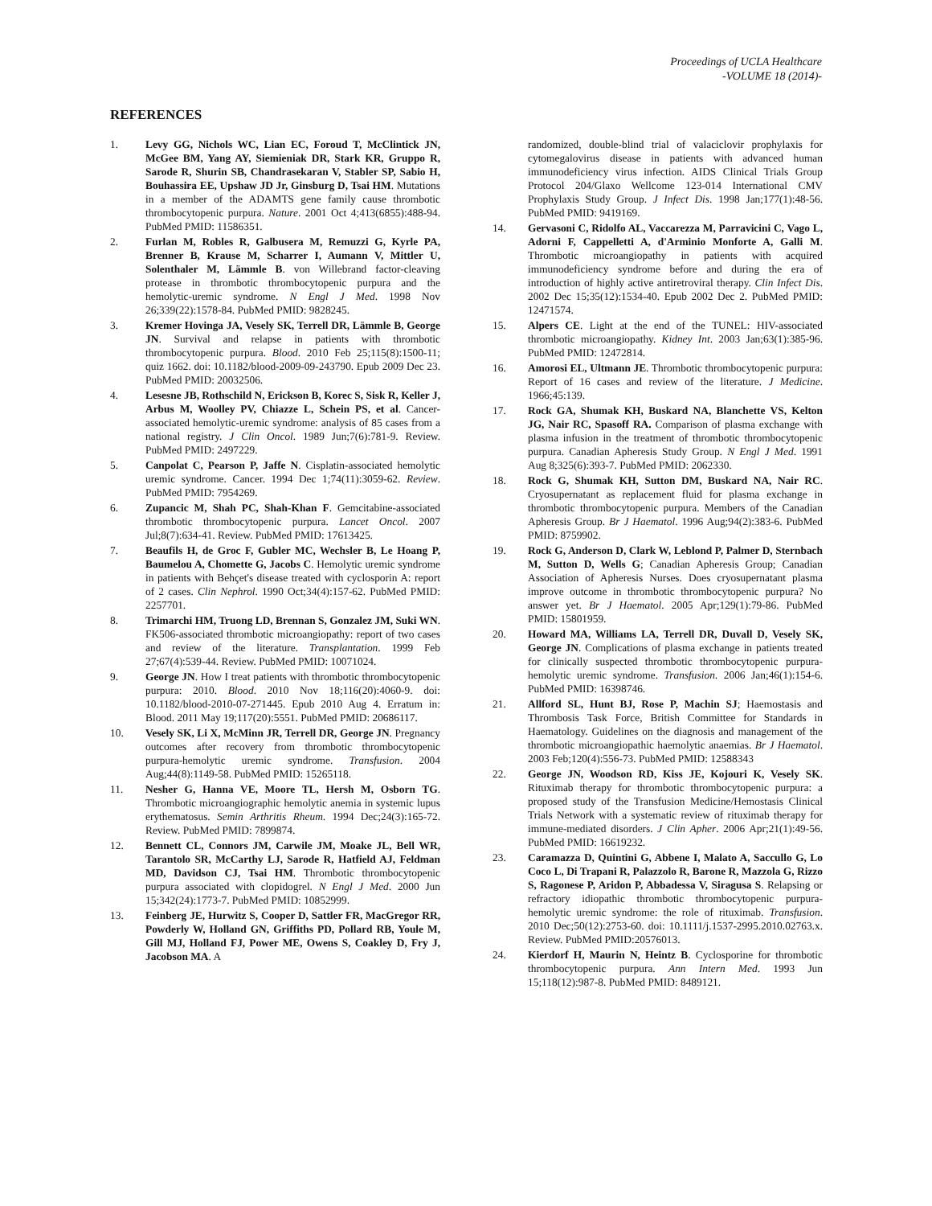Proceedings of UCLA Healthcare
-VOLUME 18 (2014)-
REFERENCES
1. Levy GG, Nichols WC, Lian EC, Foroud T, McClintick JN, McGee BM, Yang AY, Siemieniak DR, Stark KR, Gruppo R, Sarode R, Shurin SB, Chandrasekaran V, Stabler SP, Sabio H, Bouhassira EE, Upshaw JD Jr, Ginsburg D, Tsai HM. Mutations in a member of the ADAMTS gene family cause thrombotic thrombocytopenic purpura. Nature. 2001 Oct 4;413(6855):488-94. PubMed PMID: 11586351.
2. Furlan M, Robles R, Galbusera M, Remuzzi G, Kyrle PA, Brenner B, Krause M, Scharrer I, Aumann V, Mittler U, Solenthaler M, Lämmle B. von Willebrand factor-cleaving protease in thrombotic thrombocytopenic purpura and the hemolytic-uremic syndrome. N Engl J Med. 1998 Nov 26;339(22):1578-84. PubMed PMID: 9828245.
3. Kremer Hovinga JA, Vesely SK, Terrell DR, Lämmle B, George JN. Survival and relapse in patients with thrombotic thrombocytopenic purpura. Blood. 2010 Feb 25;115(8):1500-11; quiz 1662. doi: 10.1182/blood-2009-09-243790. Epub 2009 Dec 23. PubMed PMID: 20032506.
4. Lesesne JB, Rothschild N, Erickson B, Korec S, Sisk R, Keller J, Arbus M, Woolley PV, Chiazze L, Schein PS, et al. Cancer-associated hemolytic-uremic syndrome: analysis of 85 cases from a national registry. J Clin Oncol. 1989 Jun;7(6):781-9. Review. PubMed PMID: 2497229.
5. Canpolat C, Pearson P, Jaffe N. Cisplatin-associated hemolytic uremic syndrome. Cancer. 1994 Dec 1;74(11):3059-62. Review. PubMed PMID: 7954269.
6. Zupancic M, Shah PC, Shah-Khan F. Gemcitabine-associated thrombotic thrombocytopenic purpura. Lancet Oncol. 2007 Jul;8(7):634-41. Review. PubMed PMID: 17613425.
7. Beaufils H, de Groc F, Gubler MC, Wechsler B, Le Hoang P, Baumelou A, Chomette G, Jacobs C. Hemolytic uremic syndrome in patients with Behçet's disease treated with cyclosporin A: report of 2 cases. Clin Nephrol. 1990 Oct;34(4):157-62. PubMed PMID: 2257701.
8. Trimarchi HM, Truong LD, Brennan S, Gonzalez JM, Suki WN. FK506-associated thrombotic microangiopathy: report of two cases and review of the literature. Transplantation. 1999 Feb 27;67(4):539-44. Review. PubMed PMID: 10071024.
9. George JN. How I treat patients with thrombotic thrombocytopenic purpura: 2010. Blood. 2010 Nov 18;116(20):4060-9. doi: 10.1182/blood-2010-07-271445. Epub 2010 Aug 4. Erratum in: Blood. 2011 May 19;117(20):5551. PubMed PMID: 20686117.
10. Vesely SK, Li X, McMinn JR, Terrell DR, George JN. Pregnancy outcomes after recovery from thrombotic thrombocytopenic purpura-hemolytic uremic syndrome. Transfusion. 2004 Aug;44(8):1149-58. PubMed PMID: 15265118.
11. Nesher G, Hanna VE, Moore TL, Hersh M, Osborn TG. Thrombotic microangiographic hemolytic anemia in systemic lupus erythematosus. Semin Arthritis Rheum. 1994 Dec;24(3):165-72. Review. PubMed PMID: 7899874.
12. Bennett CL, Connors JM, Carwile JM, Moake JL, Bell WR, Tarantolo SR, McCarthy LJ, Sarode R, Hatfield AJ, Feldman MD, Davidson CJ, Tsai HM. Thrombotic thrombocytopenic purpura associated with clopidogrel. N Engl J Med. 2000 Jun 15;342(24):1773-7. PubMed PMID: 10852999.
13. Feinberg JE, Hurwitz S, Cooper D, Sattler FR, MacGregor RR, Powderly W, Holland GN, Griffiths PD, Pollard RB, Youle M, Gill MJ, Holland FJ, Power ME, Owens S, Coakley D, Fry J, Jacobson MA. A
randomized, double-blind trial of valaciclovir prophylaxis for cytomegalovirus disease in patients with advanced human immunodeficiency virus infection. AIDS Clinical Trials Group Protocol 204/Glaxo Wellcome 123-014 International CMV Prophylaxis Study Group. J Infect Dis. 1998 Jan;177(1):48-56. PubMed PMID: 9419169.
14. Gervasoni C, Ridolfo AL, Vaccarezza M, Parravicini C, Vago L, Adorni F, Cappelletti A, d'Arminio Monforte A, Galli M. Thrombotic microangiopathy in patients with acquired immunodeficiency syndrome before and during the era of introduction of highly active antiretroviral therapy. Clin Infect Dis. 2002 Dec 15;35(12):1534-40. Epub 2002 Dec 2. PubMed PMID: 12471574.
15. Alpers CE. Light at the end of the TUNEL: HIV-associated thrombotic microangiopathy. Kidney Int. 2003 Jan;63(1):385-96. PubMed PMID: 12472814.
16. Amorosi EL, Ultmann JE. Thrombotic thrombocytopenic purpura: Report of 16 cases and review of the literature. J Medicine. 1966;45:139.
17. Rock GA, Shumak KH, Buskard NA, Blanchette VS, Kelton JG, Nair RC, Spasoff RA. Comparison of plasma exchange with plasma infusion in the treatment of thrombotic thrombocytopenic purpura. Canadian Apheresis Study Group. N Engl J Med. 1991 Aug 8;325(6):393-7. PubMed PMID: 2062330.
18. Rock G, Shumak KH, Sutton DM, Buskard NA, Nair RC. Cryosupernatant as replacement fluid for plasma exchange in thrombotic thrombocytopenic purpura. Members of the Canadian Apheresis Group. Br J Haematol. 1996 Aug;94(2):383-6. PubMed PMID: 8759902.
19. Rock G, Anderson D, Clark W, Leblond P, Palmer D, Sternbach M, Sutton D, Wells G; Canadian Apheresis Group; Canadian Association of Apheresis Nurses. Does cryosupernatant plasma improve outcome in thrombotic thrombocytopenic purpura? No answer yet. Br J Haematol. 2005 Apr;129(1):79-86. PubMed PMID: 15801959.
20. Howard MA, Williams LA, Terrell DR, Duvall D, Vesely SK, George JN. Complications of plasma exchange in patients treated for clinically suspected thrombotic thrombocytopenic purpura-hemolytic uremic syndrome. Transfusion. 2006 Jan;46(1):154-6. PubMed PMID: 16398746.
21. Allford SL, Hunt BJ, Rose P, Machin SJ; Haemostasis and Thrombosis Task Force, British Committee for Standards in Haematology. Guidelines on the diagnosis and management of the thrombotic microangiopathic haemolytic anaemias. Br J Haematol. 2003 Feb;120(4):556-73. PubMed PMID: 12588343
22. George JN, Woodson RD, Kiss JE, Kojouri K, Vesely SK. Rituximab therapy for thrombotic thrombocytopenic purpura: a proposed study of the Transfusion Medicine/Hemostasis Clinical Trials Network with a systematic review of rituximab therapy for immune-mediated disorders. J Clin Apher. 2006 Apr;21(1):49-56. PubMed PMID: 16619232.
23. Caramazza D, Quintini G, Abbene I, Malato A, Saccullo G, Lo Coco L, Di Trapani R, Palazzolo R, Barone R, Mazzola G, Rizzo S, Ragonese P, Aridon P, Abbadessa V, Siragusa S. Relapsing or refractory idiopathic thrombotic thrombocytopenic purpura-hemolytic uremic syndrome: the role of rituximab. Transfusion. 2010 Dec;50(12):2753-60. doi: 10.1111/j.1537-2995.2010.02763.x. Review. PubMed PMID:20576013.
24. Kierdorf H, Maurin N, Heintz B. Cyclosporine for thrombotic thrombocytopenic purpura. Ann Intern Med. 1993 Jun 15;118(12):987-8. PubMed PMID: 8489121.